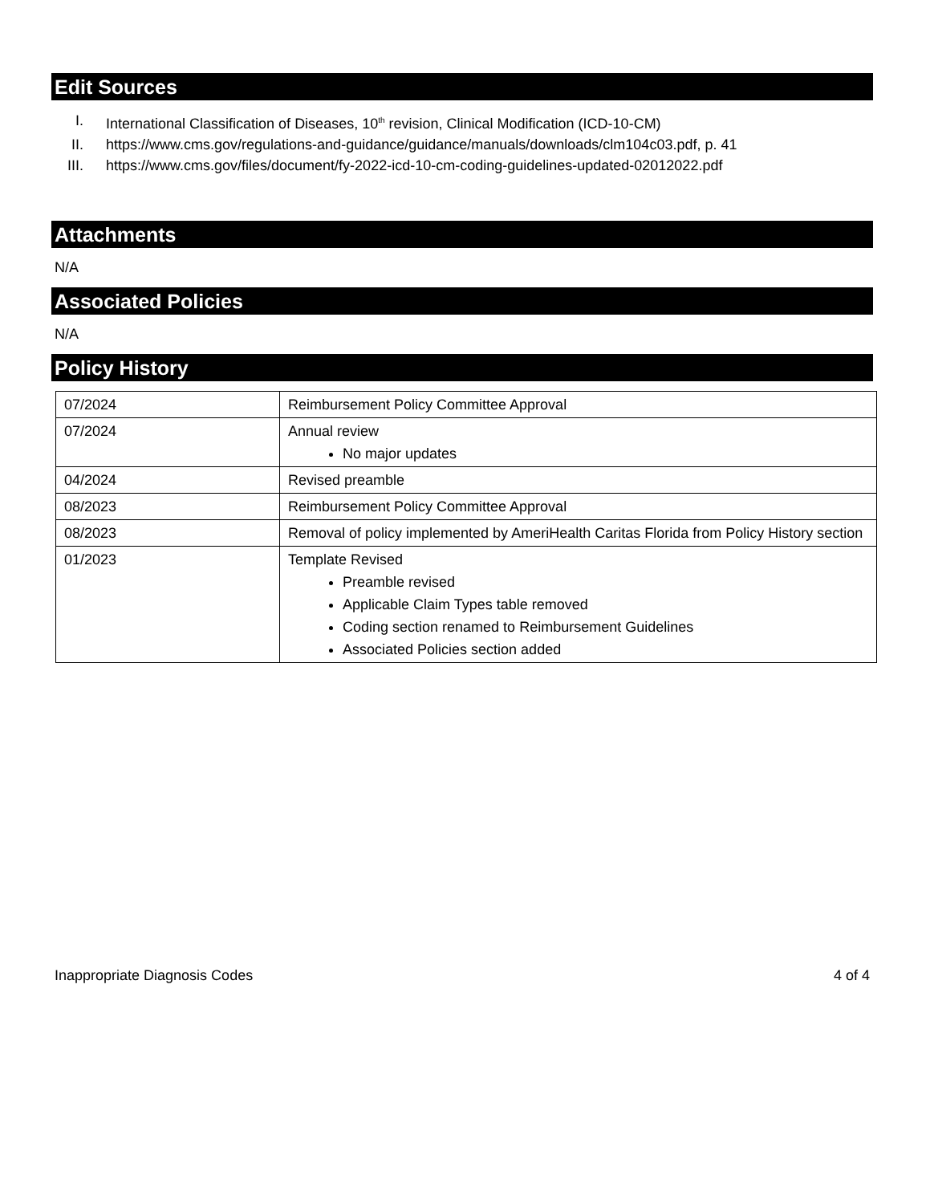Edit Sources
I. International Classification of Diseases, 10<sup>th</sup> revision, Clinical Modification (ICD-10-CM)
II. https://www.cms.gov/regulations-and-guidance/guidance/manuals/downloads/clm104c03.pdf, p. 41
III. https://www.cms.gov/files/document/fy-2022-icd-10-cm-coding-guidelines-updated-02012022.pdf
Attachments
N/A
Associated Policies
N/A
Policy History
| 07/2024 | Reimbursement Policy Committee Approval |
| 07/2024 | Annual review No major updates |
| 04/2024 | Revised preamble |
| 08/2023 | Reimbursement Policy Committee Approval |
| 08/2023 | Removal of policy implemented by AmeriHealth Caritas Florida from Policy History section |
| 01/2023 | Template Revised Preamble revised Applicable Claim Types table removed Coding section renamed to Reimbursement Guidelines Associated Policies section added |
Inappropriate Diagnosis Codes 4 of 4